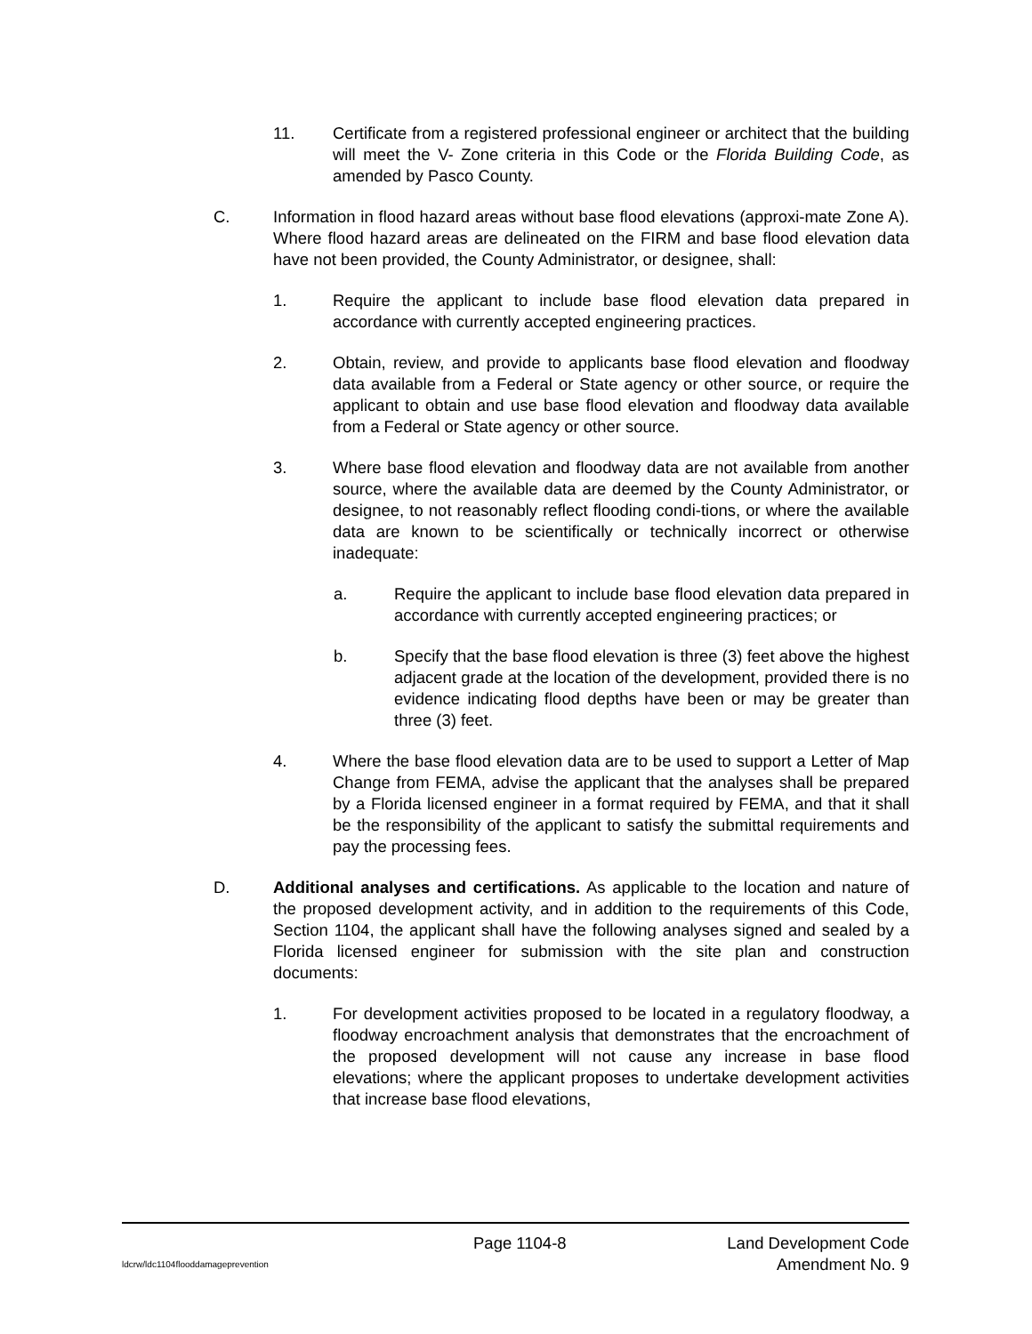11. Certificate from a registered professional engineer or architect that the building will meet the V- Zone criteria in this Code or the Florida Building Code, as amended by Pasco County.
C. Information in flood hazard areas without base flood elevations (approxi-mate Zone A). Where flood hazard areas are delineated on the FIRM and base flood elevation data have not been provided, the County Administrator, or designee, shall:
1. Require the applicant to include base flood elevation data prepared in accordance with currently accepted engineering practices.
2. Obtain, review, and provide to applicants base flood elevation and floodway data available from a Federal or State agency or other source, or require the applicant to obtain and use base flood elevation and floodway data available from a Federal or State agency or other source.
3. Where base flood elevation and floodway data are not available from another source, where the available data are deemed by the County Administrator, or designee, to not reasonably reflect flooding condi-tions, or where the available data are known to be scientifically or technically incorrect or otherwise inadequate:
a. Require the applicant to include base flood elevation data prepared in accordance with currently accepted engineering practices; or
b. Specify that the base flood elevation is three (3) feet above the highest adjacent grade at the location of the development, provided there is no evidence indicating flood depths have been or may be greater than three (3) feet.
4. Where the base flood elevation data are to be used to support a Letter of Map Change from FEMA, advise the applicant that the analyses shall be prepared by a Florida licensed engineer in a format required by FEMA, and that it shall be the responsibility of the applicant to satisfy the submittal requirements and pay the processing fees.
D. Additional analyses and certifications. As applicable to the location and nature of the proposed development activity, and in addition to the requirements of this Code, Section 1104, the applicant shall have the following analyses signed and sealed by a Florida licensed engineer for submission with the site plan and construction documents:
1. For development activities proposed to be located in a regulatory floodway, a floodway encroachment analysis that demonstrates that the encroachment of the proposed development will not cause any increase in base flood elevations; where the applicant proposes to undertake development activities that increase base flood elevations,
Page 1104-8 Land Development Code
ldcrw/ldc1104flooddamageprevention Amendment No. 9